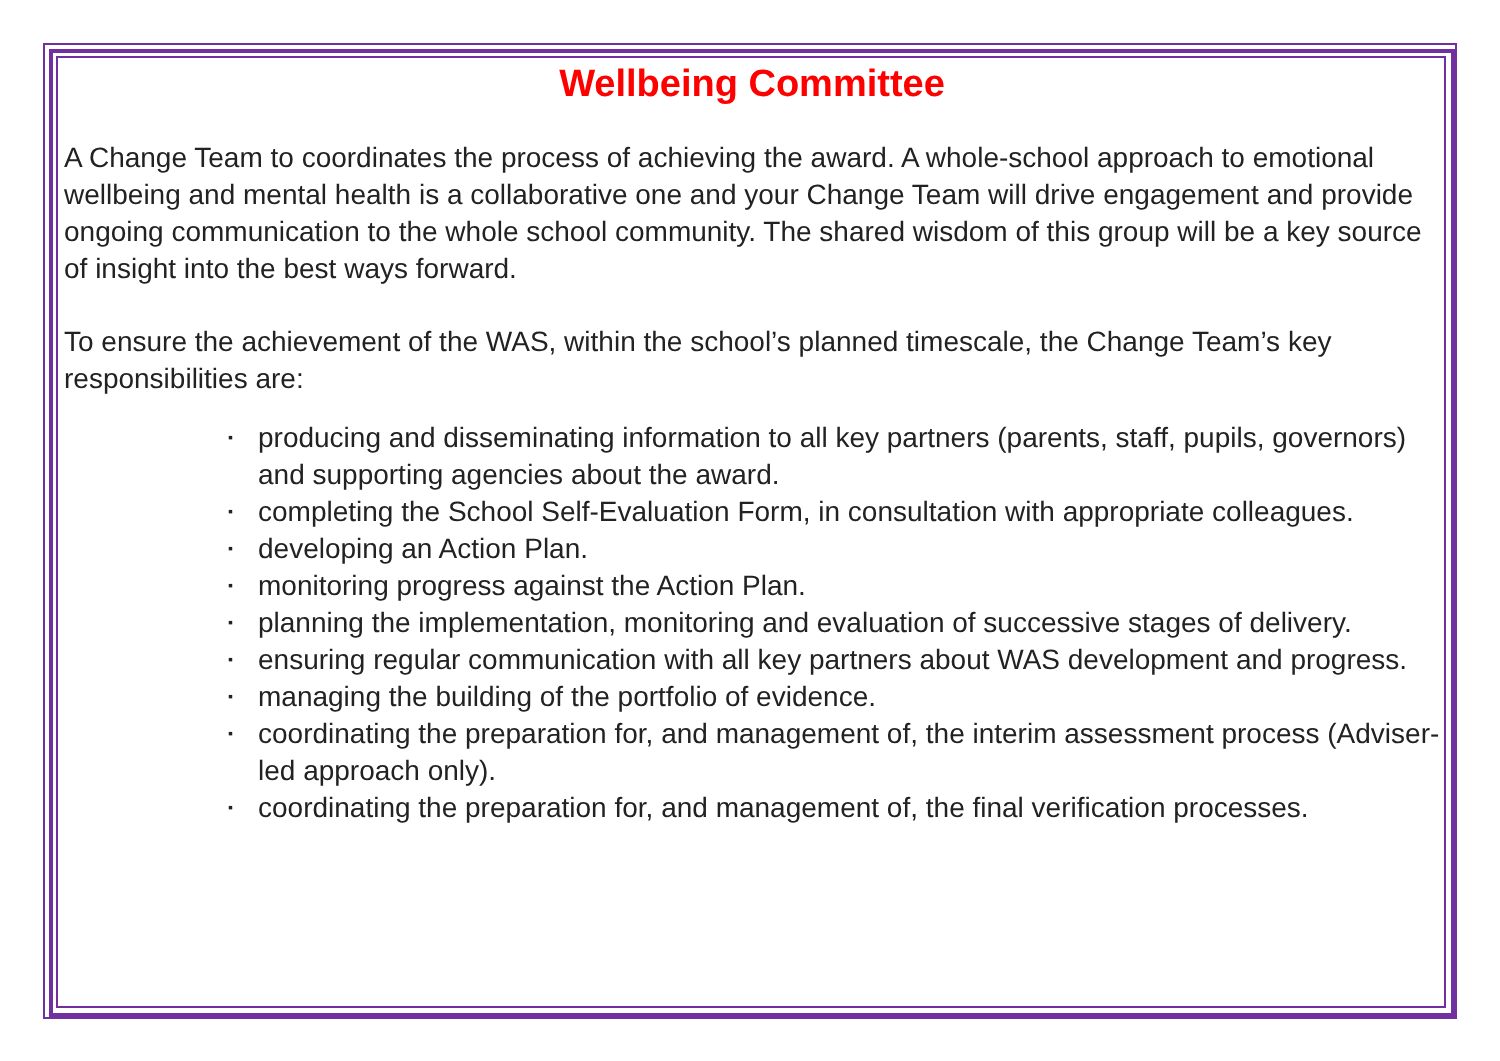Wellbeing Committee
A Change Team to coordinates the process of achieving the award. A whole-school approach to emotional wellbeing and mental health is a collaborative one and your Change Team will drive engagement and provide ongoing communication to the whole school community. The shared wisdom of this group will be a key source of insight into the best ways forward.
To ensure the achievement of the WAS, within the school’s planned timescale, the Change Team’s key responsibilities are:
▪ producing and disseminating information to all key partners (parents, staff, pupils, governors) and supporting agencies about the award.
▪ completing the School Self-Evaluation Form, in consultation with appropriate colleagues.
▪ developing an Action Plan.
▪ monitoring progress against the Action Plan.
▪ planning the implementation, monitoring and evaluation of successive stages of delivery.
▪ ensuring regular communication with all key partners about WAS development and progress.
▪ managing the building of the portfolio of evidence.
▪ coordinating the preparation for, and management of, the interim assessment process (Adviser-led approach only).
▪ coordinating the preparation for, and management of, the final verification processes.